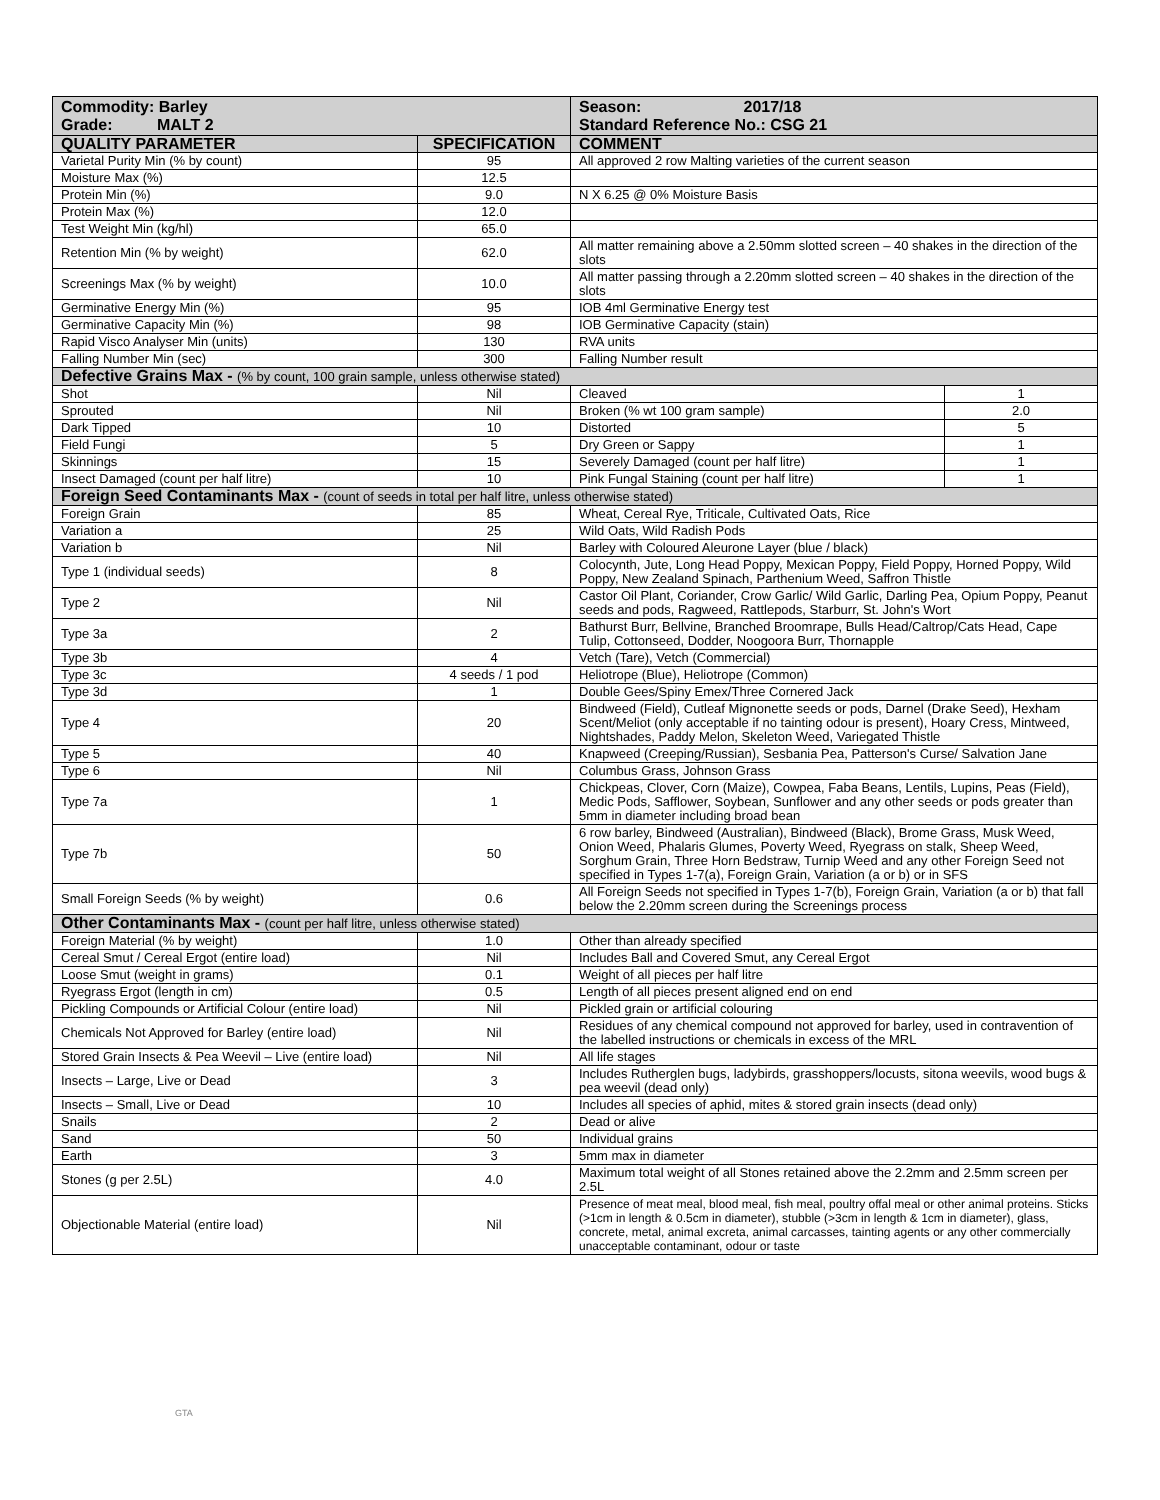| Commodity: Barley Grade: MALT 2 | | Season: 2017/18 Standard Reference No.: CSG 21 | |
| QUALITY PARAMETER | SPECIFICATION | COMMENT | |
| Varietal Purity Min (% by count) | 95 | All approved 2 row Malting varieties of the current season | |
| Moisture Max (%) | 12.5 | | |
| Protein Min (%) | 9.0 | N X 6.25 @ 0% Moisture Basis | |
| Protein Max (%) | 12.0 | | |
| Test Weight Min (kg/hl) | 65.0 | | |
| Retention Min (% by weight) | 62.0 | All matter remaining above a 2.50mm slotted screen – 40 shakes in the direction of the slots | |
| Screenings Max (% by weight) | 10.0 | All matter passing through a 2.20mm slotted screen – 40 shakes in the direction of the slots | |
| Germinative Energy Min (%) | 95 | IOB 4ml Germinative Energy test | |
| Germinative Capacity Min (%) | 98 | IOB Germinative Capacity (stain) | |
| Rapid Visco Analyser Min (units) | 130 | RVA units | |
| Falling Number Min (sec) | 300 | Falling Number result | |
| Defective Grains Max - (% by count, 100 grain sample, unless otherwise stated) | | | |
| Shot | Nil | Cleaved | 1 |
| Sprouted | Nil | Broken (% wt 100 gram sample) | 2.0 |
| Dark Tipped | 10 | Distorted | 5 |
| Field Fungi | 5 | Dry Green or Sappy | 1 |
| Skinnings | 15 | Severely Damaged (count per half litre) | 1 |
| Insect Damaged (count per half litre) | 10 | Pink Fungal Staining (count per half litre) | 1 |
| Foreign Seed Contaminants Max - (count of seeds in total per half litre, unless otherwise stated) | | | |
| Foreign Grain | 85 | Wheat, Cereal Rye, Triticale, Cultivated Oats, Rice | |
| Variation a | 25 | Wild Oats, Wild Radish Pods | |
| Variation b | Nil | Barley with Coloured Aleurone Layer (blue / black) | |
| Type 1 (individual seeds) | 8 | Colocynth, Jute, Long Head Poppy, Mexican Poppy, Field Poppy, Horned Poppy, Wild Poppy, New Zealand Spinach, Parthenium Weed, Saffron Thistle | |
| Type 2 | Nil | Castor Oil Plant, Coriander, Crow Garlic/ Wild Garlic, Darling Pea, Opium Poppy, Peanut seeds and pods, Ragweed, Rattlepods, Starburr, St. John's Wort | |
| Type 3a | 2 | Bathurst Burr, Bellvine, Branched Broomrape, Bulls Head/Caltrop/Cats Head, Cape Tulip, Cottonseed, Dodder, Noogoora Burr, Thornapple | |
| Type 3b | 4 | Vetch (Tare), Vetch (Commercial) | |
| Type 3c | 4 seeds / 1 pod | Heliotrope (Blue), Heliotrope (Common) | |
| Type 3d | 1 | Double Gees/Spiny Emex/Three Cornered Jack | |
| Type 4 | 20 | Bindweed (Field), Cutleaf Mignonette seeds or pods, Darnel (Drake Seed), Hexham Scent/Meliot (only acceptable if no tainting odour is present), Hoary Cress, Mintweed, Nightshades, Paddy Melon, Skeleton Weed, Variegated Thistle | |
| Type 5 | 40 | Knapweed (Creeping/Russian), Sesbania Pea, Patterson's Curse/ Salvation Jane | |
| Type 6 | Nil | Columbus Grass, Johnson Grass | |
| Type 7a | 1 | Chickpeas, Clover, Corn (Maize), Cowpea, Faba Beans, Lentils, Lupins, Peas (Field), Medic Pods, Safflower, Soybean, Sunflower and any other seeds or pods greater than 5mm in diameter including broad bean | |
| Type 7b | 50 | 6 row barley, Bindweed (Australian), Bindweed (Black), Brome Grass, Musk Weed, Onion Weed, Phalaris Glumes, Poverty Weed, Ryegrass on stalk, Sheep Weed, Sorghum Grain, Three Horn Bedstraw, Turnip Weed and any other Foreign Seed not specified in Types 1-7(a), Foreign Grain, Variation (a or b) or in SFS | |
| Small Foreign Seeds (% by weight) | 0.6 | All Foreign Seeds not specified in Types 1-7(b), Foreign Grain, Variation (a or b) that fall below the 2.20mm screen during the Screenings process | |
| Other Contaminants Max - (count per half litre, unless otherwise stated) | | | |
| Foreign Material (% by weight) | 1.0 | Other than already specified | |
| Cereal Smut / Cereal Ergot (entire load) | Nil | Includes Ball and Covered Smut, any Cereal Ergot | |
| Loose Smut (weight in grams) | 0.1 | Weight of all pieces per half litre | |
| Ryegrass Ergot (length in cm) | 0.5 | Length of all pieces present aligned end on end | |
| Pickling Compounds or Artificial Colour (entire load) | Nil | Pickled grain or artificial colouring | |
| Chemicals Not Approved for Barley (entire load) | Nil | Residues of any chemical compound not approved for barley, used in contravention of the labelled instructions or chemicals in excess of the MRL | |
| Stored Grain Insects & Pea Weevil – Live (entire load) | Nil | All life stages | |
| Insects – Large, Live or Dead | 3 | Includes Rutherglen bugs, ladybirds, grasshoppers/locusts, sitona weevils, wood bugs & pea weevil (dead only) | |
| Insects – Small, Live or Dead | 10 | Includes all species of aphid, mites & stored grain insects (dead only) | |
| Snails | 2 | Dead or alive | |
| Sand | 50 | Individual grains | |
| Earth | 3 | 5mm max in diameter | |
| Stones (g per 2.5L) | 4.0 | Maximum total weight of all Stones retained above the 2.2mm and 2.5mm screen per 2.5L | |
| Objectionable Material (entire load) | Nil | Presence of meat meal, blood meal, fish meal, poultry offal meal or other animal proteins. Sticks (>1cm in length & 0.5cm in diameter), stubble (>3cm in length & 1cm in diameter), glass, concrete, metal, animal excreta, animal carcasses, tainting agents or any other commercially unacceptable contaminant, odour or taste | |
GTA